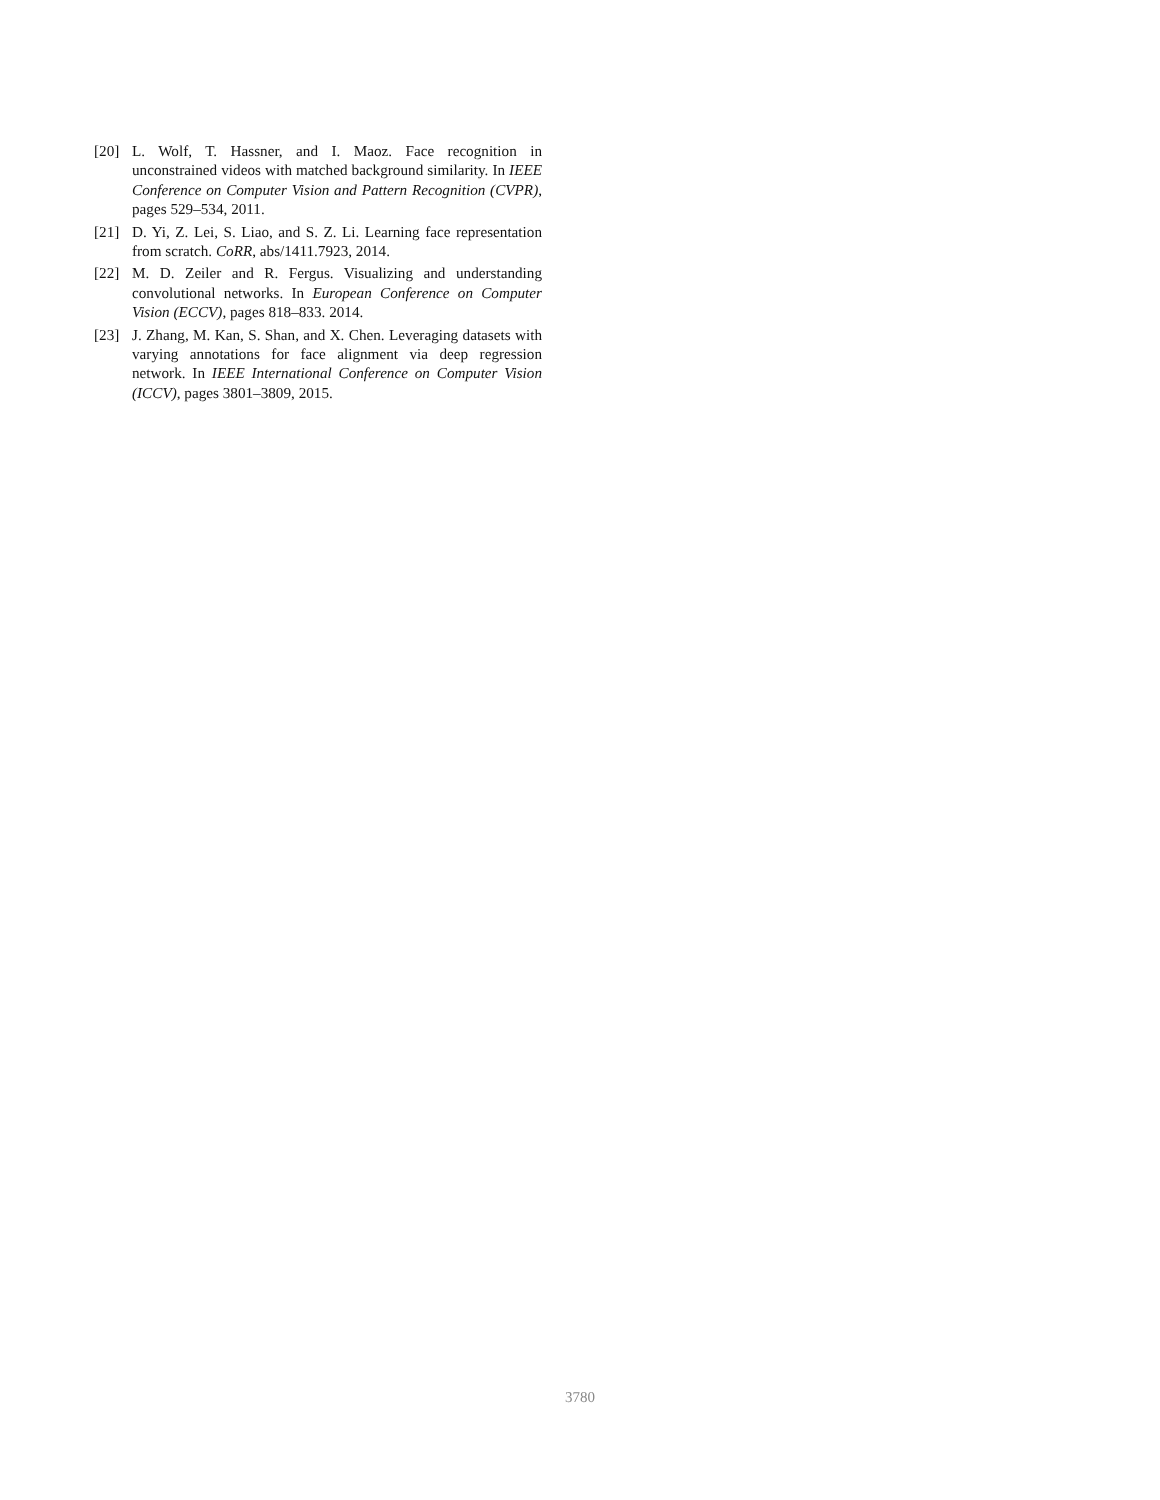[20] L. Wolf, T. Hassner, and I. Maoz. Face recognition in unconstrained videos with matched background similarity. In IEEE Conference on Computer Vision and Pattern Recognition (CVPR), pages 529–534, 2011.
[21] D. Yi, Z. Lei, S. Liao, and S. Z. Li. Learning face representation from scratch. CoRR, abs/1411.7923, 2014.
[22] M. D. Zeiler and R. Fergus. Visualizing and understanding convolutional networks. In European Conference on Computer Vision (ECCV), pages 818–833. 2014.
[23] J. Zhang, M. Kan, S. Shan, and X. Chen. Leveraging datasets with varying annotations for face alignment via deep regression network. In IEEE International Conference on Computer Vision (ICCV), pages 3801–3809, 2015.
3780